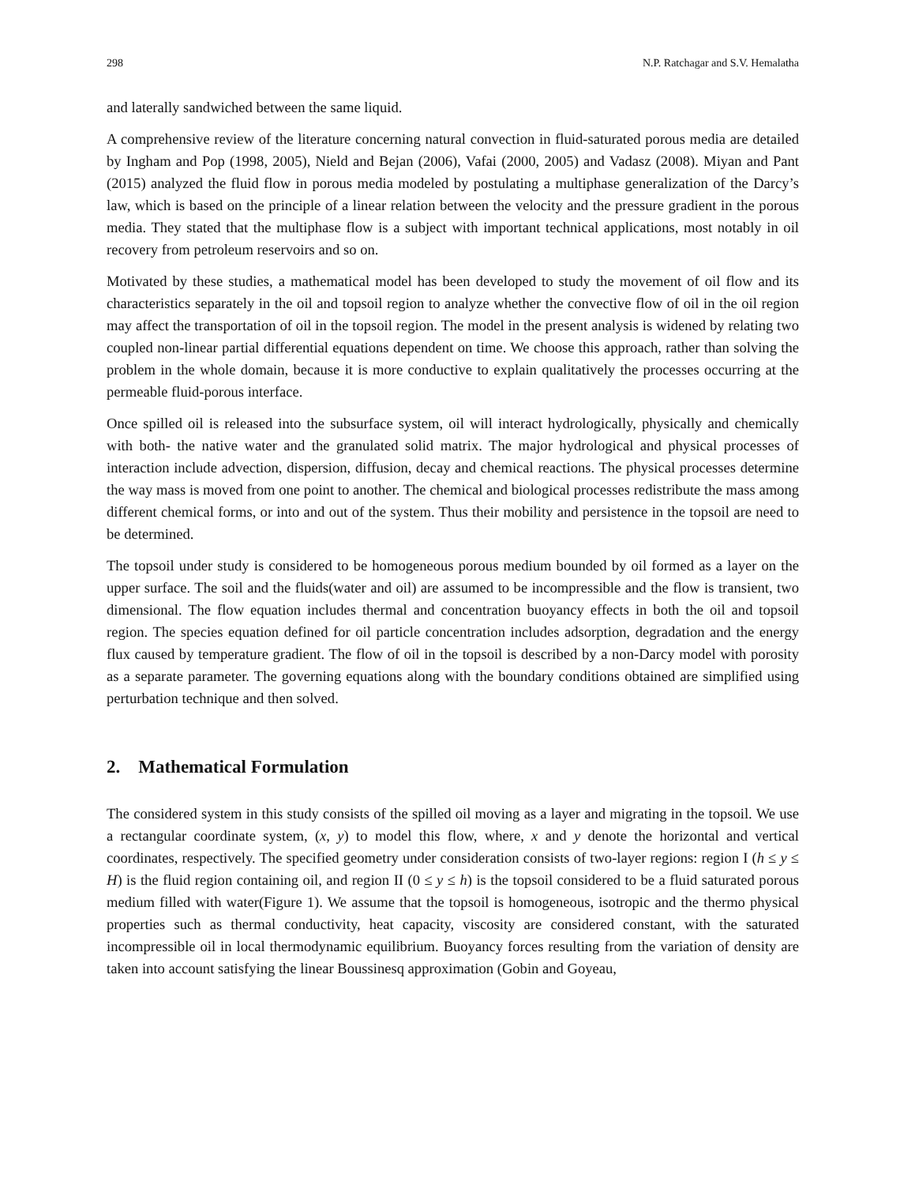298 N.P. Ratchagar and S.V. Hemalatha
and laterally sandwiched between the same liquid.
A comprehensive review of the literature concerning natural convection in fluid-saturated porous media are detailed by Ingham and Pop (1998, 2005), Nield and Bejan (2006), Vafai (2000, 2005) and Vadasz (2008). Miyan and Pant (2015) analyzed the fluid flow in porous media modeled by postulating a multiphase generalization of the Darcy’s law, which is based on the principle of a linear relation between the velocity and the pressure gradient in the porous media. They stated that the multiphase flow is a subject with important technical applications, most notably in oil recovery from petroleum reservoirs and so on.
Motivated by these studies, a mathematical model has been developed to study the movement of oil flow and its characteristics separately in the oil and topsoil region to analyze whether the convective flow of oil in the oil region may affect the transportation of oil in the topsoil region. The model in the present analysis is widened by relating two coupled non-linear partial differential equations dependent on time. We choose this approach, rather than solving the problem in the whole domain, because it is more conductive to explain qualitatively the processes occurring at the permeable fluid-porous interface.
Once spilled oil is released into the subsurface system, oil will interact hydrologically, physically and chemically with both- the native water and the granulated solid matrix. The major hydrological and physical processes of interaction include advection, dispersion, diffusion, decay and chemical reactions. The physical processes determine the way mass is moved from one point to another. The chemical and biological processes redistribute the mass among different chemical forms, or into and out of the system. Thus their mobility and persistence in the topsoil are need to be determined.
The topsoil under study is considered to be homogeneous porous medium bounded by oil formed as a layer on the upper surface. The soil and the fluids(water and oil) are assumed to be incompressible and the flow is transient, two dimensional. The flow equation includes thermal and concentration buoyancy effects in both the oil and topsoil region. The species equation defined for oil particle concentration includes adsorption, degradation and the energy flux caused by temperature gradient. The flow of oil in the topsoil is described by a non-Darcy model with porosity as a separate parameter. The governing equations along with the boundary conditions obtained are simplified using perturbation technique and then solved.
2. Mathematical Formulation
The considered system in this study consists of the spilled oil moving as a layer and migrating in the topsoil. We use a rectangular coordinate system, (x, y) to model this flow, where, x and y denote the horizontal and vertical coordinates, respectively. The specified geometry under consideration consists of two-layer regions: region I (h ≤ y ≤ H) is the fluid region containing oil, and region II (0 ≤ y ≤ h) is the topsoil considered to be a fluid saturated porous medium filled with water(Figure 1). We assume that the topsoil is homogeneous, isotropic and the thermo physical properties such as thermal conductivity, heat capacity, viscosity are considered constant, with the saturated incompressible oil in local thermodynamic equilibrium. Buoyancy forces resulting from the variation of density are taken into account satisfying the linear Boussinesq approximation (Gobin and Goyeau,